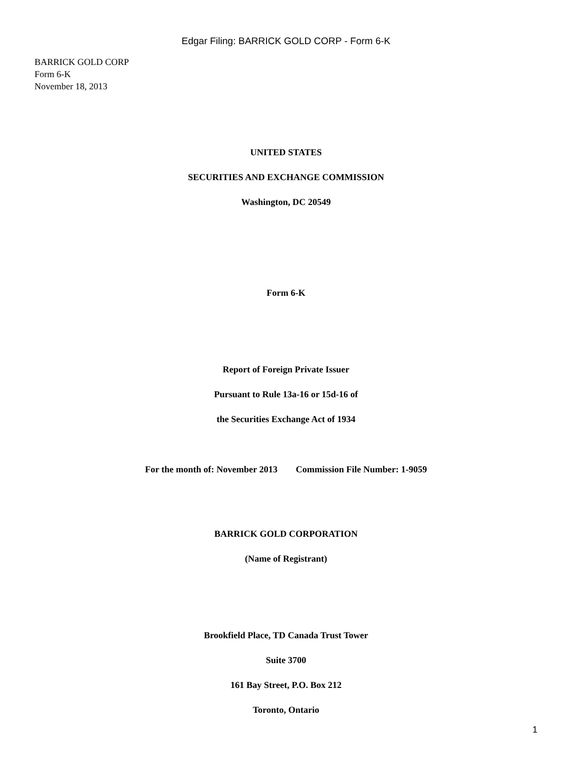Edgar Filing: BARRICK GOLD CORP - Form 6-K
BARRICK GOLD CORP
Form 6-K
November 18, 2013
UNITED STATES
SECURITIES AND EXCHANGE COMMISSION
Washington, DC 20549
Form 6-K
Report of Foreign Private Issuer
Pursuant to Rule 13a-16 or 15d-16 of
the Securities Exchange Act of 1934
For the month of: November 2013 Commission File Number: 1-9059
BARRICK GOLD CORPORATION
(Name of Registrant)
Brookfield Place, TD Canada Trust Tower
Suite 3700
161 Bay Street, P.O. Box 212
Toronto, Ontario
1